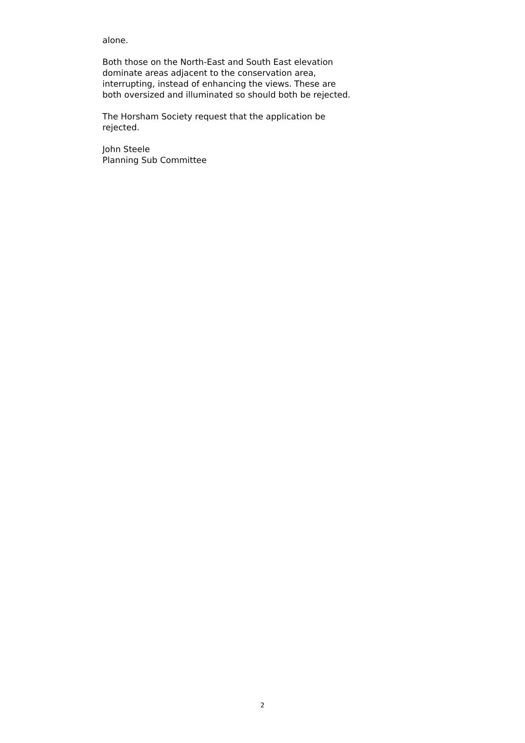alone.
Both those on the North-East and South East elevation dominate areas adjacent to the conservation area, interrupting, instead of enhancing the views. These are both oversized and illuminated so should both be rejected.
The Horsham Society request that the application be rejected.
John Steele
Planning Sub Committee
2